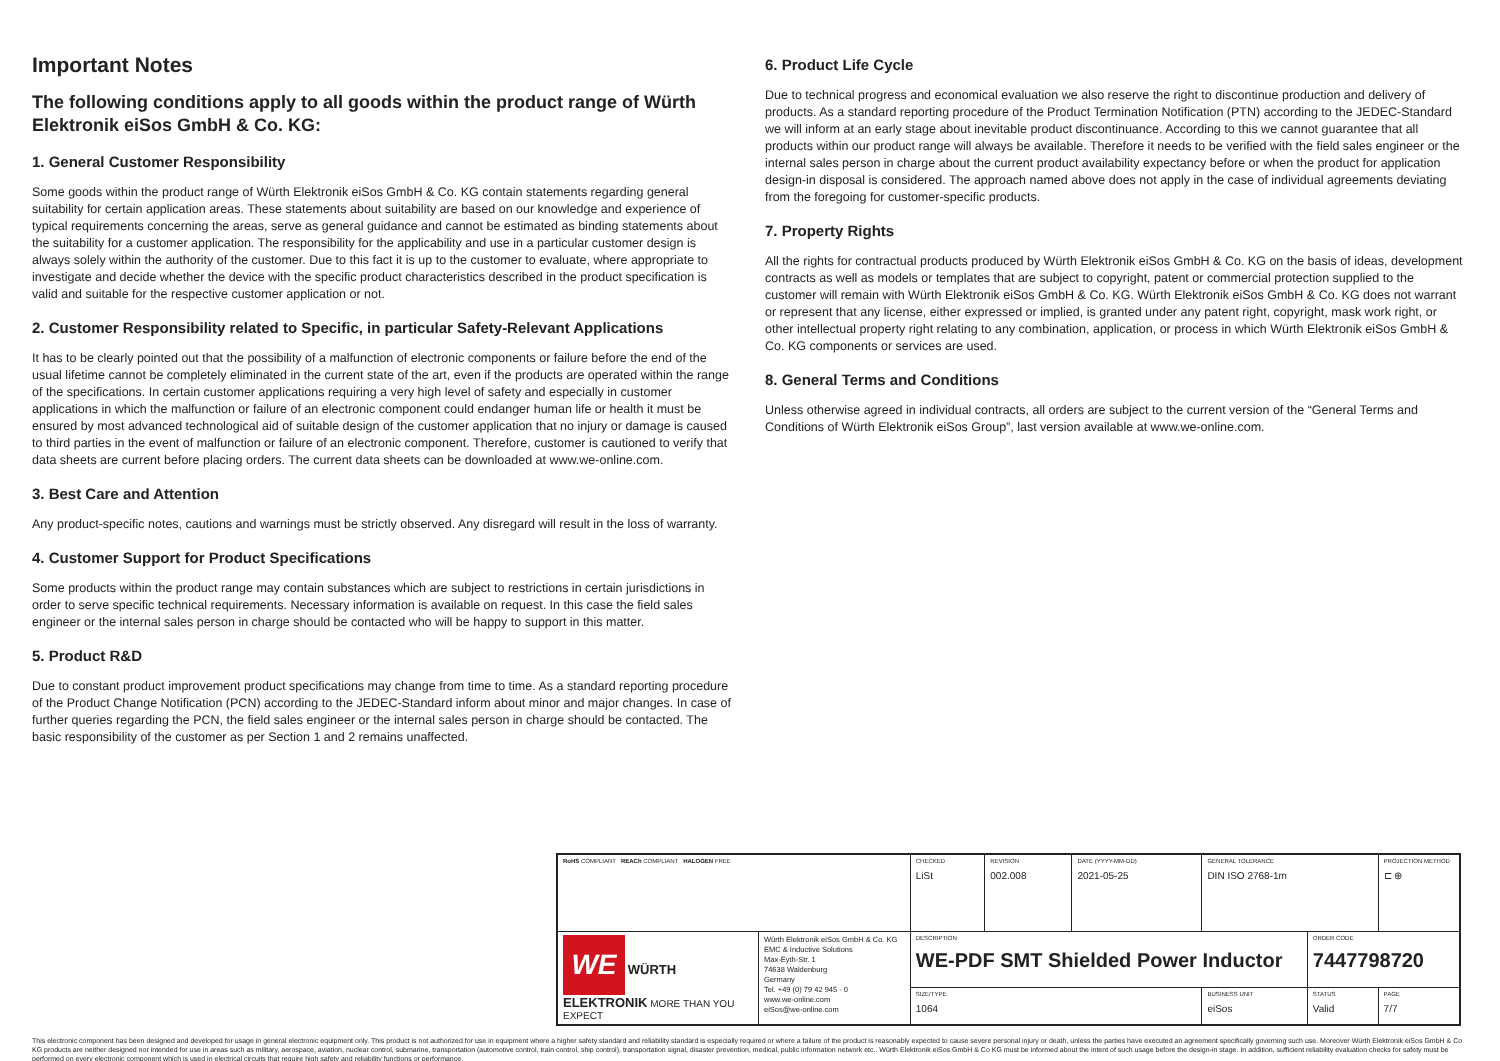Important Notes
The following conditions apply to all goods within the product range of Würth Elektronik eiSos GmbH & Co. KG:
1. General Customer Responsibility
Some goods within the product range of Würth Elektronik eiSos GmbH & Co. KG contain statements regarding general suitability for certain application areas. These statements about suitability are based on our knowledge and experience of typical requirements concerning the areas, serve as general guidance and cannot be estimated as binding statements about the suitability for a customer application. The responsibility for the applicability and use in a particular customer design is always solely within the authority of the customer. Due to this fact it is up to the customer to evaluate, where appropriate to investigate and decide whether the device with the specific product characteristics described in the product specification is valid and suitable for the respective customer application or not.
2. Customer Responsibility related to Specific, in particular Safety-Relevant Applications
It has to be clearly pointed out that the possibility of a malfunction of electronic components or failure before the end of the usual lifetime cannot be completely eliminated in the current state of the art, even if the products are operated within the range of the specifications. In certain customer applications requiring a very high level of safety and especially in customer applications in which the malfunction or failure of an electronic component could endanger human life or health it must be ensured by most advanced technological aid of suitable design of the customer application that no injury or damage is caused to third parties in the event of malfunction or failure of an electronic component. Therefore, customer is cautioned to verify that data sheets are current before placing orders. The current data sheets can be downloaded at www.we-online.com.
3. Best Care and Attention
Any product-specific notes, cautions and warnings must be strictly observed. Any disregard will result in the loss of warranty.
4. Customer Support for Product Specifications
Some products within the product range may contain substances which are subject to restrictions in certain jurisdictions in order to serve specific technical requirements. Necessary information is available on request. In this case the field sales engineer or the internal sales person in charge should be contacted who will be happy to support in this matter.
5. Product R&D
Due to constant product improvement product specifications may change from time to time. As a standard reporting procedure of the Product Change Notification (PCN) according to the JEDEC-Standard inform about minor and major changes. In case of further queries regarding the PCN, the field sales engineer or the internal sales person in charge should be contacted. The basic responsibility of the customer as per Section 1 and 2 remains unaffected.
6. Product Life Cycle
Due to technical progress and economical evaluation we also reserve the right to discontinue production and delivery of products. As a standard reporting procedure of the Product Termination Notification (PTN) according to the JEDEC-Standard we will inform at an early stage about inevitable product discontinuance. According to this we cannot guarantee that all products within our product range will always be available. Therefore it needs to be verified with the field sales engineer or the internal sales person in charge about the current product availability expectancy before or when the product for application design-in disposal is considered. The approach named above does not apply in the case of individual agreements deviating from the foregoing for customer-specific products.
7. Property Rights
All the rights for contractual products produced by Würth Elektronik eiSos GmbH & Co. KG on the basis of ideas, development contracts as well as models or templates that are subject to copyright, patent or commercial protection supplied to the customer will remain with Würth Elektronik eiSos GmbH & Co. KG. Würth Elektronik eiSos GmbH & Co. KG does not warrant or represent that any license, either expressed or implied, is granted under any patent right, copyright, mask work right, or other intellectual property right relating to any combination, application, or process in which Würth Elektronik eiSos GmbH & Co. KG components or services are used.
8. General Terms and Conditions
Unless otherwise agreed in individual contracts, all orders are subject to the current version of the “General Terms and Conditions of Würth Elektronik eiSos Group”, last version available at www.we-online.com.
| RoHS COMPLIANT REACh COMPLIANT HALOGEN FREE | | CHECKED LiSt | REVISION 002.008 | DATE (YYYY-MM-DD) 2021-05-25 | GENERAL TOLERANCE DIN ISO 2768-1m | | PROJECTION METHOD ⊏ ⊕ |
| WE WÜRTH ELEKTRONIK MORE THAN YOU EXPECT | Würth Elektronik eiSos GmbH & Co. KG EMC & Inductive Solutions Max-Eyth-Str. 1 74638 Waldenburg Germany Tel. +49 (0) 79 42 945 - 0 www.we-online.com eiSos@we-online.com | DESCRIPTION WE-PDF SMT Shielded Power Inductor | | | | ORDER CODE 7447798720 | |
| | | SIZE/TYPE 1064 | | | BUSINESS UNIT eiSos | STATUS Valid | PAGE 7/7 |
This electronic component has been designed and developed for usage in general electronic equipment only. This product is not authorized for use in equipment where a higher safety standard and reliability standard is especially required or where a failure of the product is reasonably expected to cause severe personal injury or death, unless the parties have executed an agreement specifically governing such use. Moreover Würth Elektronik eiSos GmbH & Co KG products are neither designed nor intended for use in areas such as military, aerospace, aviation, nuclear control, submarine, transportation (automotive control, train control, ship control), transportation signal, disaster prevention, medical, public information network etc.. Würth Elektronik eiSos GmbH & Co KG must be informed about the intent of such usage before the design-in stage. In addition, sufficient reliability evaluation checks for safety must be performed on every electronic component which is used in electrical circuits that require high safety and reliability functions or performance.